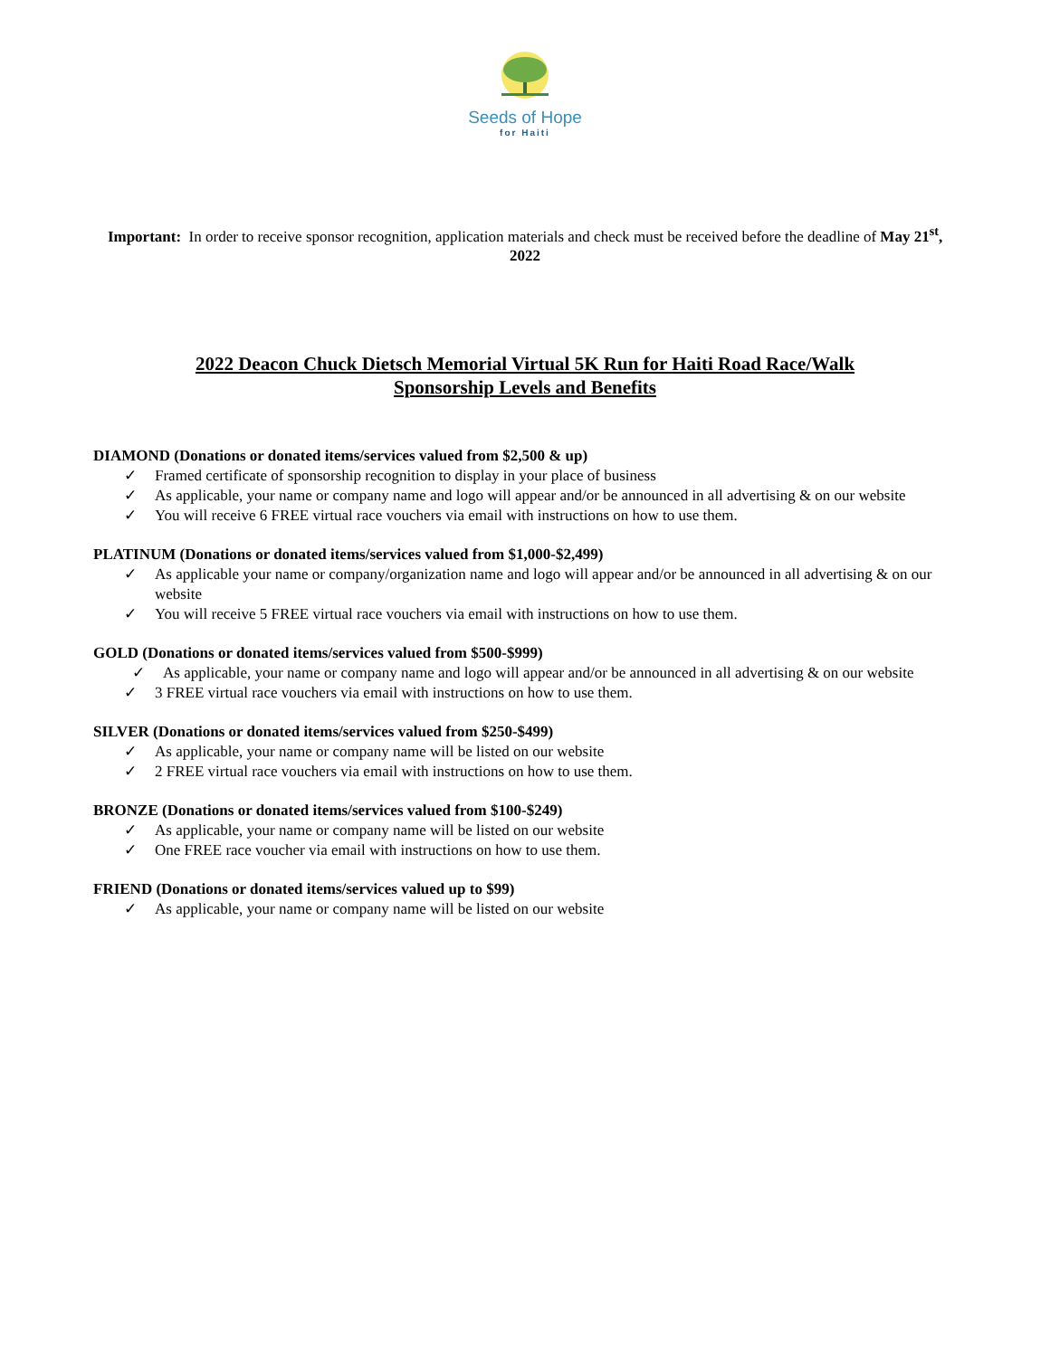Seeds of Hope
for Haiti
Important: In order to receive sponsor recognition, application materials and check must be received before the deadline of May 21<sup>st</sup>, 2022
2022 Deacon Chuck Dietsch Memorial Virtual 5K Run for Haiti Road Race/Walk
Sponsorship Levels and Benefits
DIAMOND (Donations or donated items/services valued from $2,500 & up)
✓ Framed certificate of sponsorship recognition to display in your place of business
✓ As applicable, your name or company name and logo will appear and/or be announced in all advertising & on our website
✓ You will receive 6 FREE virtual race vouchers via email with instructions on how to use them.
PLATINUM (Donations or donated items/services valued from $1,000-$2,499)
✓ As applicable your name or company/organization name and logo will appear and/or be announced in all advertising & on our website
✓ You will receive 5 FREE virtual race vouchers via email with instructions on how to use them.
GOLD (Donations or donated items/services valued from $500-$999)
✓ As applicable, your name or company name and logo will appear and/or be announced in all advertising & on our website
✓ 3 FREE virtual race vouchers via email with instructions on how to use them.
SILVER (Donations or donated items/services valued from $250-$499)
✓ As applicable, your name or company name will be listed on our website
✓ 2 FREE virtual race vouchers via email with instructions on how to use them.
BRONZE (Donations or donated items/services valued from $100-$249)
✓ As applicable, your name or company name will be listed on our website
✓ One FREE race voucher via email with instructions on how to use them.
FRIEND (Donations or donated items/services valued up to $99)
✓ As applicable, your name or company name will be listed on our website